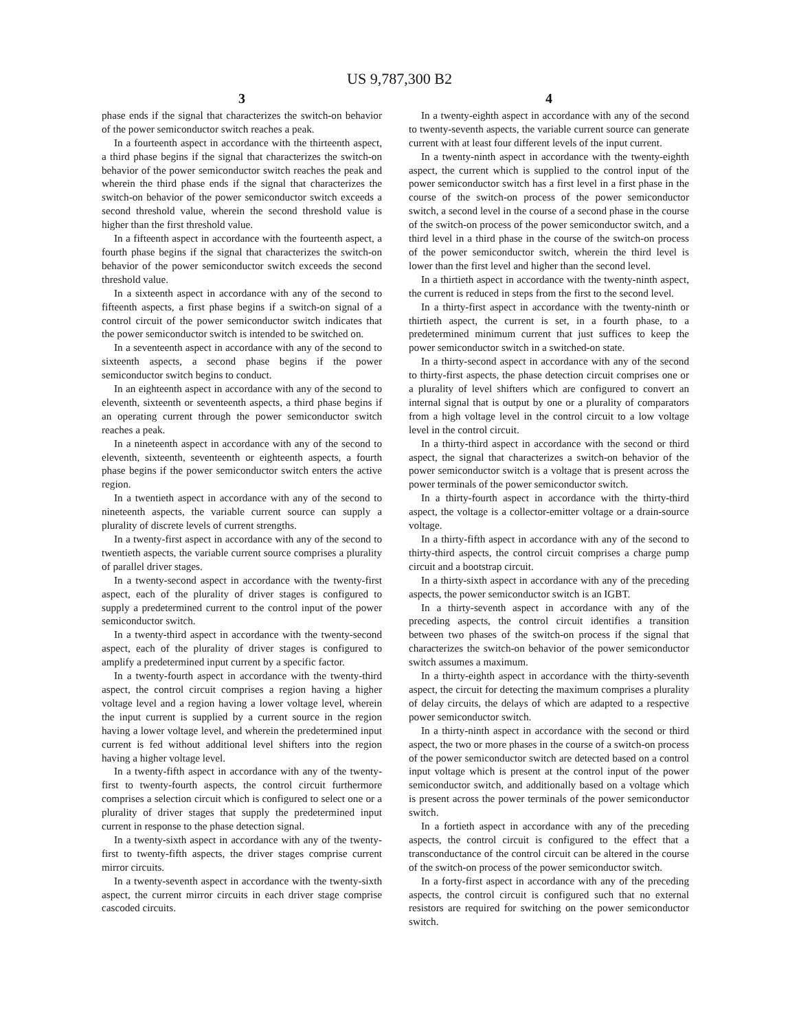US 9,787,300 B2
3
phase ends if the signal that characterizes the switch-on behavior of the power semiconductor switch reaches a peak.
In a fourteenth aspect in accordance with the thirteenth aspect, a third phase begins if the signal that characterizes the switch-on behavior of the power semiconductor switch reaches the peak and wherein the third phase ends if the signal that characterizes the switch-on behavior of the power semiconductor switch exceeds a second threshold value, wherein the second threshold value is higher than the first threshold value.
In a fifteenth aspect in accordance with the fourteenth aspect, a fourth phase begins if the signal that characterizes the switch-on behavior of the power semiconductor switch exceeds the second threshold value.
In a sixteenth aspect in accordance with any of the second to fifteenth aspects, a first phase begins if a switch-on signal of a control circuit of the power semiconductor switch indicates that the power semiconductor switch is intended to be switched on.
In a seventeenth aspect in accordance with any of the second to sixteenth aspects, a second phase begins if the power semiconductor switch begins to conduct.
In an eighteenth aspect in accordance with any of the second to eleventh, sixteenth or seventeenth aspects, a third phase begins if an operating current through the power semiconductor switch reaches a peak.
In a nineteenth aspect in accordance with any of the second to eleventh, sixteenth, seventeenth or eighteenth aspects, a fourth phase begins if the power semiconductor switch enters the active region.
In a twentieth aspect in accordance with any of the second to nineteenth aspects, the variable current source can supply a plurality of discrete levels of current strengths.
In a twenty-first aspect in accordance with any of the second to twentieth aspects, the variable current source comprises a plurality of parallel driver stages.
In a twenty-second aspect in accordance with the twenty-first aspect, each of the plurality of driver stages is configured to supply a predetermined current to the control input of the power semiconductor switch.
In a twenty-third aspect in accordance with the twenty-second aspect, each of the plurality of driver stages is configured to amplify a predetermined input current by a specific factor.
In a twenty-fourth aspect in accordance with the twenty-third aspect, the control circuit comprises a region having a higher voltage level and a region having a lower voltage level, wherein the input current is supplied by a current source in the region having a lower voltage level, and wherein the predetermined input current is fed without additional level shifters into the region having a higher voltage level.
In a twenty-fifth aspect in accordance with any of the twenty-first to twenty-fourth aspects, the control circuit furthermore comprises a selection circuit which is configured to select one or a plurality of driver stages that supply the predetermined input current in response to the phase detection signal.
In a twenty-sixth aspect in accordance with any of the twenty-first to twenty-fifth aspects, the driver stages comprise current mirror circuits.
In a twenty-seventh aspect in accordance with the twenty-sixth aspect, the current mirror circuits in each driver stage comprise cascoded circuits.
4
In a twenty-eighth aspect in accordance with any of the second to twenty-seventh aspects, the variable current source can generate current with at least four different levels of the input current.
In a twenty-ninth aspect in accordance with the twenty-eighth aspect, the current which is supplied to the control input of the power semiconductor switch has a first level in a first phase in the course of the switch-on process of the power semiconductor switch, a second level in the course of a second phase in the course of the switch-on process of the power semiconductor switch, and a third level in a third phase in the course of the switch-on process of the power semiconductor switch, wherein the third level is lower than the first level and higher than the second level.
In a thirtieth aspect in accordance with the twenty-ninth aspect, the current is reduced in steps from the first to the second level.
In a thirty-first aspect in accordance with the twenty-ninth or thirtieth aspect, the current is set, in a fourth phase, to a predetermined minimum current that just suffices to keep the power semiconductor switch in a switched-on state.
In a thirty-second aspect in accordance with any of the second to thirty-first aspects, the phase detection circuit comprises one or a plurality of level shifters which are configured to convert an internal signal that is output by one or a plurality of comparators from a high voltage level in the control circuit to a low voltage level in the control circuit.
In a thirty-third aspect in accordance with the second or third aspect, the signal that characterizes a switch-on behavior of the power semiconductor switch is a voltage that is present across the power terminals of the power semiconductor switch.
In a thirty-fourth aspect in accordance with the thirty-third aspect, the voltage is a collector-emitter voltage or a drain-source voltage.
In a thirty-fifth aspect in accordance with any of the second to thirty-third aspects, the control circuit comprises a charge pump circuit and a bootstrap circuit.
In a thirty-sixth aspect in accordance with any of the preceding aspects, the power semiconductor switch is an IGBT.
In a thirty-seventh aspect in accordance with any of the preceding aspects, the control circuit identifies a transition between two phases of the switch-on process if the signal that characterizes the switch-on behavior of the power semiconductor switch assumes a maximum.
In a thirty-eighth aspect in accordance with the thirty-seventh aspect, the circuit for detecting the maximum comprises a plurality of delay circuits, the delays of which are adapted to a respective power semiconductor switch.
In a thirty-ninth aspect in accordance with the second or third aspect, the two or more phases in the course of a switch-on process of the power semiconductor switch are detected based on a control input voltage which is present at the control input of the power semiconductor switch, and additionally based on a voltage which is present across the power terminals of the power semiconductor switch.
In a fortieth aspect in accordance with any of the preceding aspects, the control circuit is configured to the effect that a transconductance of the control circuit can be altered in the course of the switch-on process of the power semiconductor switch.
In a forty-first aspect in accordance with any of the preceding aspects, the control circuit is configured such that no external resistors are required for switching on the power semiconductor switch.